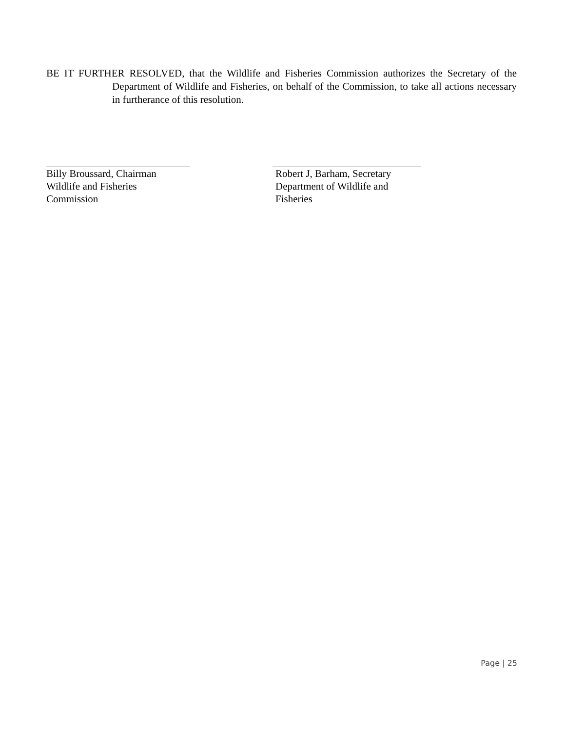BE IT FURTHER RESOLVED, that the Wildlife and Fisheries Commission authorizes the Secretary of the Department of Wildlife and Fisheries, on behalf of the Commission, to take all actions necessary in furtherance of this resolution.
Billy Broussard, Chairman
Wildlife and Fisheries
Commission
Robert J, Barham, Secretary
Department of Wildlife and
Fisheries
Page | 25